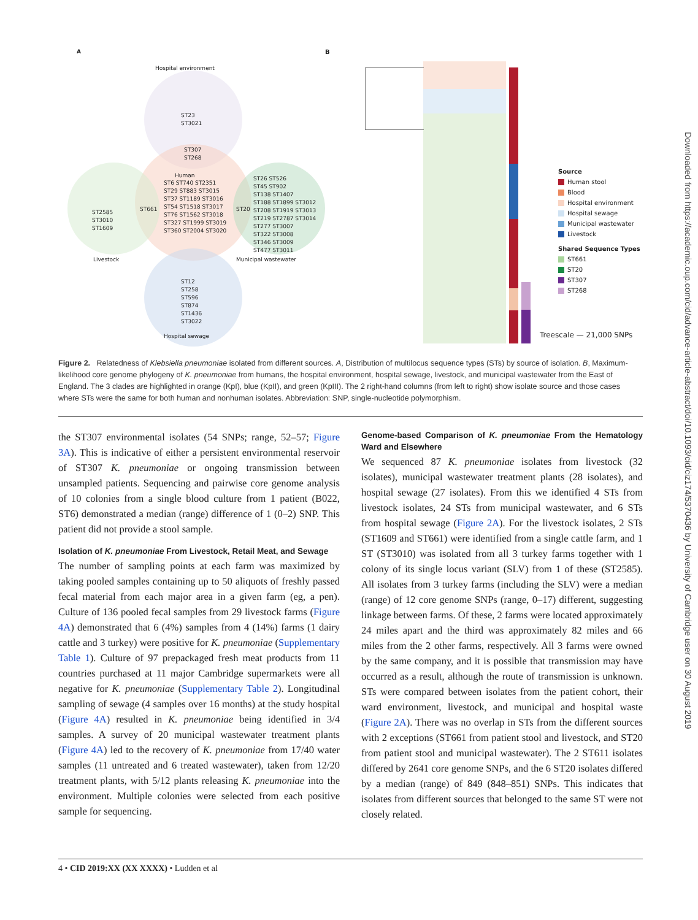A
Hospital environment
ST23
ST3021
ST307
ST268
Human
ST6 ST740 ST2351
ST29 ST883 ST3015
ST37 ST1189 ST3016
ST54 ST1518 ST3017
ST76 ST1562 ST3018
ST327 ST1999 ST3019
ST360 ST2004 ST3020
ST661
ST2585
ST3010
ST1609
ST20
ST26 ST526
ST45 ST902
ST138 ST1407
ST188 ST1899 ST3012
ST208 ST1919 ST3013
ST219 ST2787 ST3014
ST277 ST3007
ST322 ST3008
ST346 ST3009
ST477 ST3011
Livestock Municipal wastewater
ST12
ST258
ST596
ST874
ST1436
ST3022
Hospital sewage
B
Source
Human stool
Blood
Hospital environment
Hospital sewage
Municipal wastewater
Livestock
Shared Sequence Types
ST661
ST20
ST307
ST268
Treescale — 21,000 SNPs
Figure 2. Relatedness of Klebsiella pneumoniae isolated from different sources. A, Distribution of multilocus sequence types (STs) by source of isolation. B, Maximum-likelihood core genome phylogeny of K. pneumoniae from humans, the hospital environment, hospital sewage, livestock, and municipal wastewater from the East of England. The 3 clades are highlighted in orange (KpI), blue (KpII), and green (KpIII). The 2 right-hand columns (from left to right) show isolate source and those cases where STs were the same for both human and nonhuman isolates. Abbreviation: SNP, single-nucleotide polymorphism.
the ST307 environmental isolates (54 SNPs; range, 52–57; Figure 3A). This is indicative of either a persistent environmental reservoir of ST307 K. pneumoniae or ongoing transmission between unsampled patients. Sequencing and pairwise core genome analysis of 10 colonies from a single blood culture from 1 patient (B022, ST6) demonstrated a median (range) difference of 1 (0–2) SNP. This patient did not provide a stool sample.
Isolation of K. pneumoniae From Livestock, Retail Meat, and Sewage
The number of sampling points at each farm was maximized by taking pooled samples containing up to 50 aliquots of freshly passed fecal material from each major area in a given farm (eg, a pen). Culture of 136 pooled fecal samples from 29 livestock farms (Figure 4A) demonstrated that 6 (4%) samples from 4 (14%) farms (1 dairy cattle and 3 turkey) were positive for K. pneumoniae (Supplementary Table 1). Culture of 97 prepackaged fresh meat products from 11 countries purchased at 11 major Cambridge supermarkets were all negative for K. pneumoniae (Supplementary Table 2). Longitudinal sampling of sewage (4 samples over 16 months) at the study hospital (Figure 4A) resulted in K. pneumoniae being identified in 3/4 samples. A survey of 20 municipal wastewater treatment plants (Figure 4A) led to the recovery of K. pneumoniae from 17/40 water samples (11 untreated and 6 treated wastewater), taken from 12/20 treatment plants, with 5/12 plants releasing K. pneumoniae into the environment. Multiple colonies were selected from each positive sample for sequencing.
Genome-based Comparison of K. pneumoniae From the Hematology Ward and Elsewhere
We sequenced 87 K. pneumoniae isolates from livestock (32 isolates), municipal wastewater treatment plants (28 isolates), and hospital sewage (27 isolates). From this we identified 4 STs from livestock isolates, 24 STs from municipal wastewater, and 6 STs from hospital sewage (Figure 2A). For the livestock isolates, 2 STs (ST1609 and ST661) were identified from a single cattle farm, and 1 ST (ST3010) was isolated from all 3 turkey farms together with 1 colony of its single locus variant (SLV) from 1 of these (ST2585). All isolates from 3 turkey farms (including the SLV) were a median (range) of 12 core genome SNPs (range, 0–17) different, suggesting linkage between farms. Of these, 2 farms were located approximately 24 miles apart and the third was approximately 82 miles and 66 miles from the 2 other farms, respectively. All 3 farms were owned by the same company, and it is possible that transmission may have occurred as a result, although the route of transmission is unknown. STs were compared between isolates from the patient cohort, their ward environment, livestock, and municipal and hospital waste (Figure 2A). There was no overlap in STs from the different sources with 2 exceptions (ST661 from patient stool and livestock, and ST20 from patient stool and municipal wastewater). The 2 ST611 isolates differed by 2641 core genome SNPs, and the 6 ST20 isolates differed by a median (range) of 849 (848–851) SNPs. This indicates that isolates from different sources that belonged to the same ST were not closely related.
4 • CID 2019:XX (XX XXXX) • Ludden et al
Downloaded from https://academic.oup.com/cid/advance-article-abstract/doi/10.1093/cid/ciz174/5370436 by University of Cambridge user on 30 August 2019